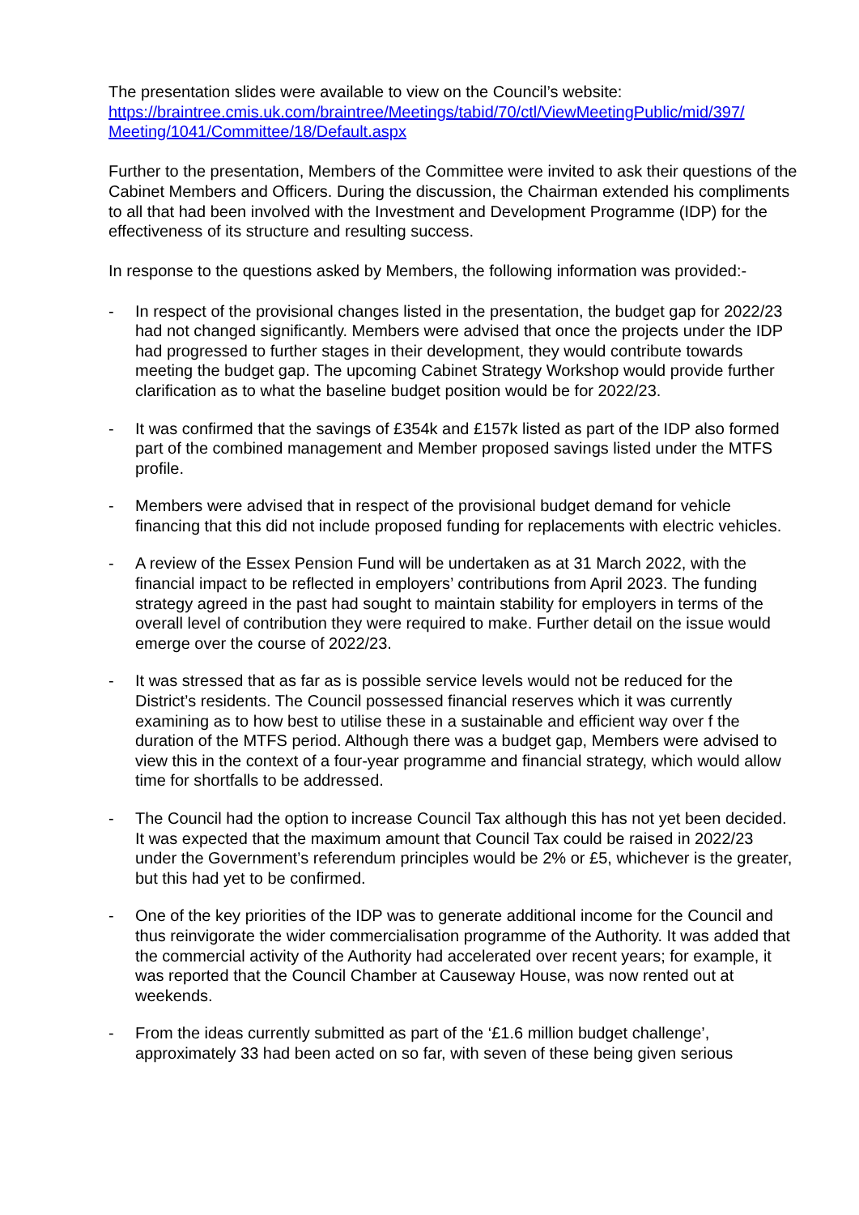The presentation slides were available to view on the Council’s website:
https://braintree.cmis.uk.com/braintree/Meetings/tabid/70/ctl/ViewMeetingPublic/mid/397/ Meeting/1041/Committee/18/Default.aspx
Further to the presentation, Members of the Committee were invited to ask their questions of the Cabinet Members and Officers. During the discussion, the Chairman extended his compliments to all that had been involved with the Investment and Development Programme (IDP) for the effectiveness of its structure and resulting success.
In response to the questions asked by Members, the following information was provided:-
- In respect of the provisional changes listed in the presentation, the budget gap for 2022/23 had not changed significantly. Members were advised that once the projects under the IDP had progressed to further stages in their development, they would contribute towards meeting the budget gap. The upcoming Cabinet Strategy Workshop would provide further clarification as to what the baseline budget position would be for 2022/23.
- It was confirmed that the savings of £354k and £157k listed as part of the IDP also formed part of the combined management and Member proposed savings listed under the MTFS profile.
- Members were advised that in respect of the provisional budget demand for vehicle financing that this did not include proposed funding for replacements with electric vehicles.
- A review of the Essex Pension Fund will be undertaken as at 31 March 2022, with the financial impact to be reflected in employers’ contributions from April 2023. The funding strategy agreed in the past had sought to maintain stability for employers in terms of the overall level of contribution they were required to make. Further detail on the issue would emerge over the course of 2022/23.
- It was stressed that as far as is possible service levels would not be reduced for the District’s residents. The Council possessed financial reserves which it was currently examining as to how best to utilise these in a sustainable and efficient way over f the duration of the MTFS period. Although there was a budget gap, Members were advised to view this in the context of a four-year programme and financial strategy, which would allow time for shortfalls to be addressed.
- The Council had the option to increase Council Tax although this has not yet been decided. It was expected that the maximum amount that Council Tax could be raised in 2022/23 under the Government’s referendum principles would be 2% or £5, whichever is the greater, but this had yet to be confirmed.
- One of the key priorities of the IDP was to generate additional income for the Council and thus reinvigorate the wider commercialisation programme of the Authority. It was added that the commercial activity of the Authority had accelerated over recent years; for example, it was reported that the Council Chamber at Causeway House, was now rented out at weekends.
- From the ideas currently submitted as part of the ‘£1.6 million budget challenge’, approximately 33 had been acted on so far, with seven of these being given serious